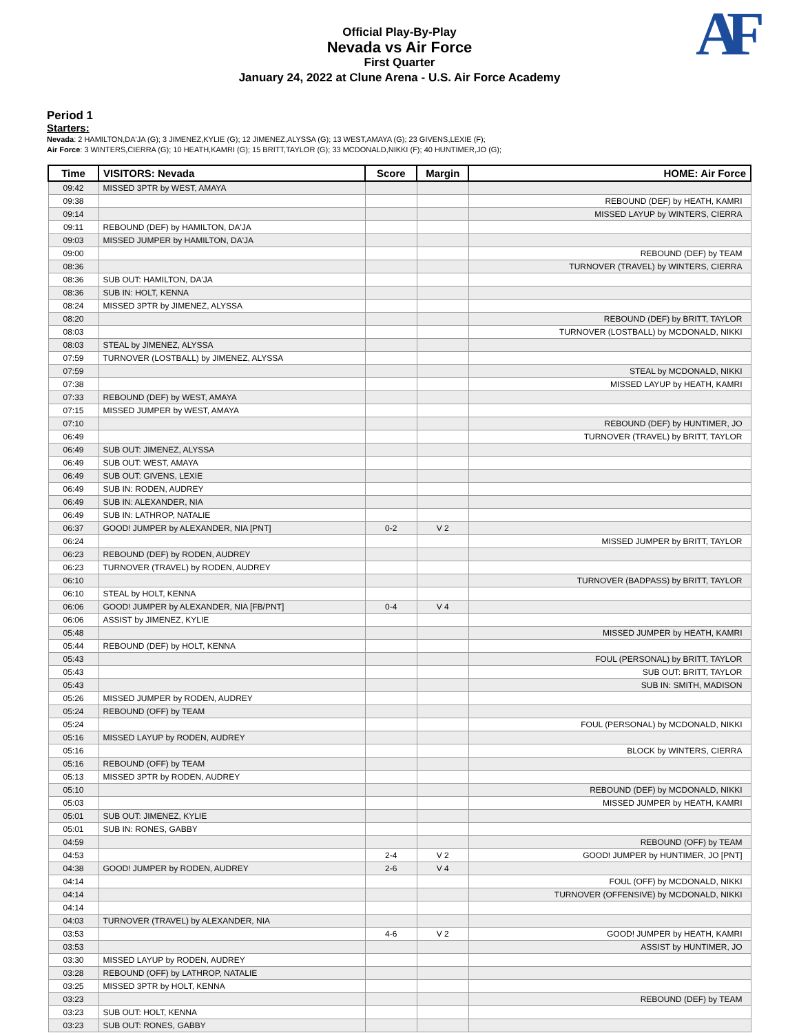Official Play-By-Play
Nevada vs Air Force
First Quarter
January 24, 2022 at Clune Arena - U.S. Air Force Academy
AF
Period 1
Starters:
Nevada: 2 HAMILTON,DA'JA (G); 3 JIMENEZ,KYLIE (G); 12 JIMENEZ,ALYSSA (G); 13 WEST,AMAYA (G); 23 GIVENS,LEXIE (F);
Air Force: 3 WINTERS,CIERRA (G); 10 HEATH,KAMRI (G); 15 BRITT,TAYLOR (G); 33 MCDONALD,NIKKI (F); 40 HUNTIMER,JO (G);
| Time | VISITORS: Nevada | Score | Margin | HOME: Air Force |
| --- | --- | --- | --- | --- |
| 09:42 | MISSED 3PTR by WEST, AMAYA | | | |
| 09:38 | | | | REBOUND (DEF) by HEATH, KAMRI |
| 09:14 | | | | MISSED LAYUP by WINTERS, CIERRA |
| 09:11 | REBOUND (DEF) by HAMILTON, DA'JA | | | |
| 09:03 | MISSED JUMPER by HAMILTON, DA'JA | | | |
| 09:00 | | | | REBOUND (DEF) by TEAM |
| 08:36 | | | | TURNOVER (TRAVEL) by WINTERS, CIERRA |
| 08:36 | SUB OUT: HAMILTON, DA'JA | | | |
| 08:36 | SUB IN: HOLT, KENNA | | | |
| 08:24 | MISSED 3PTR by JIMENEZ, ALYSSA | | | |
| 08:20 | | | | REBOUND (DEF) by BRITT, TAYLOR |
| 08:03 | | | | TURNOVER (LOSTBALL) by MCDONALD, NIKKI |
| 08:03 | STEAL by JIMENEZ, ALYSSA | | | |
| 07:59 | TURNOVER (LOSTBALL) by JIMENEZ, ALYSSA | | | |
| 07:59 | | | | STEAL by MCDONALD, NIKKI |
| 07:38 | | | | MISSED LAYUP by HEATH, KAMRI |
| 07:33 | REBOUND (DEF) by WEST, AMAYA | | | |
| 07:15 | MISSED JUMPER by WEST, AMAYA | | | |
| 07:10 | | | | REBOUND (DEF) by HUNTIMER, JO |
| 06:49 | | | | TURNOVER (TRAVEL) by BRITT, TAYLOR |
| 06:49 | SUB OUT: JIMENEZ, ALYSSA | | | |
| 06:49 | SUB OUT: WEST, AMAYA | | | |
| 06:49 | SUB OUT: GIVENS, LEXIE | | | |
| 06:49 | SUB IN: RODEN, AUDREY | | | |
| 06:49 | SUB IN: ALEXANDER, NIA | | | |
| 06:49 | SUB IN: LATHROP, NATALIE | | | |
| 06:37 | GOOD! JUMPER by ALEXANDER, NIA [PNT] | 0-2 | V 2 | |
| 06:24 | | | | MISSED JUMPER by BRITT, TAYLOR |
| 06:23 | REBOUND (DEF) by RODEN, AUDREY | | | |
| 06:23 | TURNOVER (TRAVEL) by RODEN, AUDREY | | | |
| 06:10 | | | | TURNOVER (BADPASS) by BRITT, TAYLOR |
| 06:10 | STEAL by HOLT, KENNA | | | |
| 06:06 | GOOD! JUMPER by ALEXANDER, NIA [FB/PNT] | 0-4 | V 4 | |
| 06:06 | ASSIST by JIMENEZ, KYLIE | | | |
| 05:48 | | | | MISSED JUMPER by HEATH, KAMRI |
| 05:44 | REBOUND (DEF) by HOLT, KENNA | | | |
| 05:43 | | | | FOUL (PERSONAL) by BRITT, TAYLOR |
| 05:43 | | | | SUB OUT: BRITT, TAYLOR |
| 05:43 | | | | SUB IN: SMITH, MADISON |
| 05:26 | MISSED JUMPER by RODEN, AUDREY | | | |
| 05:24 | REBOUND (OFF) by TEAM | | | |
| 05:24 | | | | FOUL (PERSONAL) by MCDONALD, NIKKI |
| 05:16 | MISSED LAYUP by RODEN, AUDREY | | | |
| 05:16 | | | | BLOCK by WINTERS, CIERRA |
| 05:16 | REBOUND (OFF) by TEAM | | | |
| 05:13 | MISSED 3PTR by RODEN, AUDREY | | | |
| 05:10 | | | | REBOUND (DEF) by MCDONALD, NIKKI |
| 05:03 | | | | MISSED JUMPER by HEATH, KAMRI |
| 05:01 | SUB OUT: JIMENEZ, KYLIE | | | |
| 05:01 | SUB IN: RONES, GABBY | | | |
| 04:59 | | | | REBOUND (OFF) by TEAM |
| 04:53 | | 2-4 | V 2 | GOOD! JUMPER by HUNTIMER, JO [PNT] |
| 04:38 | GOOD! JUMPER by RODEN, AUDREY | 2-6 | V 4 | |
| 04:14 | | | | FOUL (OFF) by MCDONALD, NIKKI |
| 04:14 | | | | TURNOVER (OFFENSIVE) by MCDONALD, NIKKI |
| 04:14 | | | | |
| 04:03 | TURNOVER (TRAVEL) by ALEXANDER, NIA | | | |
| 03:53 | | 4-6 | V 2 | GOOD! JUMPER by HEATH, KAMRI |
| 03:53 | | | | ASSIST by HUNTIMER, JO |
| 03:30 | MISSED LAYUP by RODEN, AUDREY | | | |
| 03:28 | REBOUND (OFF) by LATHROP, NATALIE | | | |
| 03:25 | MISSED 3PTR by HOLT, KENNA | | | |
| 03:23 | | | | REBOUND (DEF) by TEAM |
| 03:23 | SUB OUT: HOLT, KENNA | | | |
| 03:23 | SUB OUT: RONES, GABBY | | | |